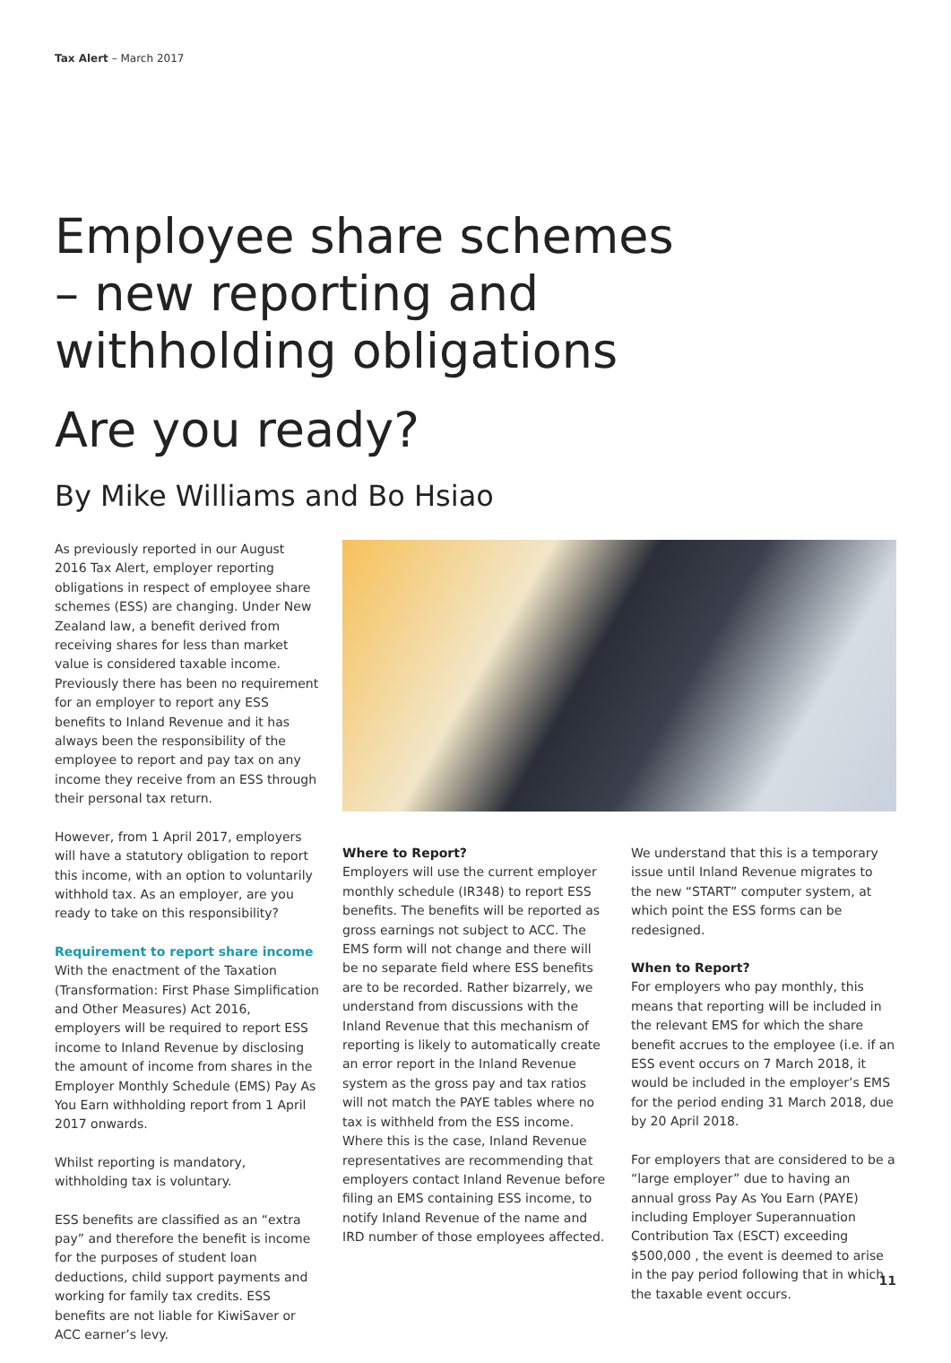Tax Alert – March 2017
Employee share schemes
– new reporting and
withholding obligations
Are you ready?
By Mike Williams and Bo Hsiao
As previously reported in our August 2016 Tax Alert, employer reporting obligations in respect of employee share schemes (ESS) are changing. Under New Zealand law, a benefit derived from receiving shares for less than market value is considered taxable income. Previously there has been no requirement for an employer to report any ESS benefits to Inland Revenue and it has always been the responsibility of the employee to report and pay tax on any income they receive from an ESS through their personal tax return.
However, from 1 April 2017, employers will have a statutory obligation to report this income, with an option to voluntarily withhold tax. As an employer, are you ready to take on this responsibility?
Requirement to report share income
With the enactment of the Taxation (Transformation: First Phase Simplification and Other Measures) Act 2016, employers will be required to report ESS income to Inland Revenue by disclosing the amount of income from shares in the Employer Monthly Schedule (EMS) Pay As You Earn withholding report from 1 April 2017 onwards.
Whilst reporting is mandatory, withholding tax is voluntary.
ESS benefits are classified as an “extra pay” and therefore the benefit is income for the purposes of student loan deductions, child support payments and working for family tax credits. ESS benefits are not liable for KiwiSaver or ACC earner’s levy.
Where to Report?
Employers will use the current employer monthly schedule (IR348) to report ESS benefits. The benefits will be reported as gross earnings not subject to ACC. The EMS form will not change and there will be no separate field where ESS benefits are to be recorded. Rather bizarrely, we understand from discussions with the Inland Revenue that this mechanism of reporting is likely to automatically create an error report in the Inland Revenue system as the gross pay and tax ratios will not match the PAYE tables where no tax is withheld from the ESS income. Where this is the case, Inland Revenue representatives are recommending that employers contact Inland Revenue before filing an EMS containing ESS income, to notify Inland Revenue of the name and IRD number of those employees affected.
We understand that this is a temporary issue until Inland Revenue migrates to the new “START” computer system, at which point the ESS forms can be redesigned.
When to Report?
For employers who pay monthly, this means that reporting will be included in the relevant EMS for which the share benefit accrues to the employee (i.e. if an ESS event occurs on 7 March 2018, it would be included in the employer’s EMS for the period ending 31 March 2018, due by 20 April 2018.
For employers that are considered to be a “large employer” due to having an annual gross Pay As You Earn (PAYE) including Employer Superannuation Contribution Tax (ESCT) exceeding $500,000 , the event is deemed to arise in the pay period following that in which the taxable event occurs.
11